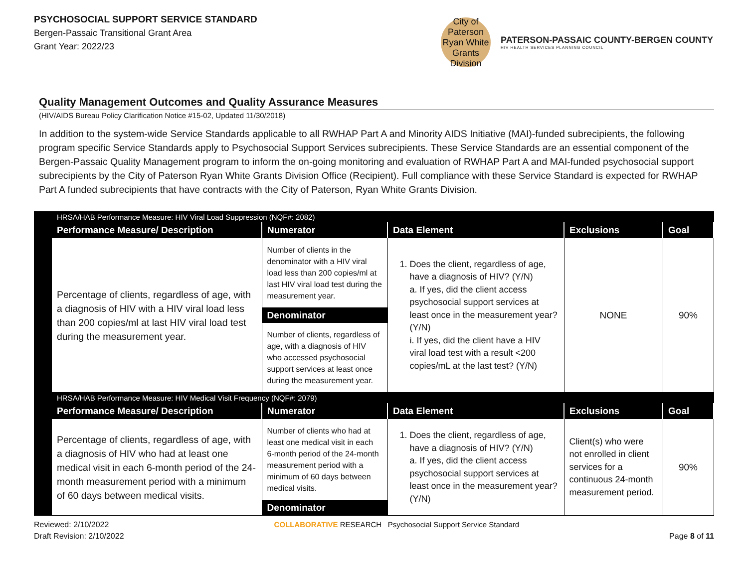PSYCHOSOCIAL SUPPORT SERVICE STANDARD
Bergen-Passaic Transitional Grant Area
Grant Year: 2022/23
City of Paterson
Ryan White Grants Division
PATERSON-PASSAIC COUNTY-BERGEN COUNTY
HIV HEALTH SERVICES PLANNING COUNCIL
Quality Management Outcomes and Quality Assurance Measures
(HIV/AIDS Bureau Policy Clarification Notice #15-02, Updated 11/30/2018)
In addition to the system-wide Service Standards applicable to all RWHAP Part A and Minority AIDS Initiative (MAI)-funded subrecipients, the following program specific Service Standards apply to Psychosocial Support Services subrecipients. These Service Standards are an essential component of the Bergen-Passaic Quality Management program to inform the on-going monitoring and evaluation of RWHAP Part A and MAI-funded psychosocial support subrecipients by the City of Paterson Ryan White Grants Division Office (Recipient). Full compliance with these Service Standard is expected for RWHAP Part A funded subrecipients that have contracts with the City of Paterson, Ryan White Grants Division.
| | HRSA/HAB Performance Measure: HIV Viral Load Suppression (NQF#: 2082) | | | | |
| | Performance Measure/ Description | Numerator | Data Element | Exclusions | Goal |
| | Percentage of clients, regardless of age, with a diagnosis of HIV with a HIV viral load less than 200 copies/ml at last HIV viral load test during the measurement year. | Number of clients in the denominator with a HIV viral load less than 200 copies/ml at last HIV viral load test during the measurement year. Denominator Number of clients, regardless of age, with a diagnosis of HIV who accessed psychosocial support services at least once during the measurement year. | 1. Does the client, regardless of age, have a diagnosis of HIV? (Y/N) a. If yes, did the client access psychosocial support services at least once in the measurement year? (Y/N) i. If yes, did the client have a HIV viral load test with a result <200 copies/mL at the last test? (Y/N) | NONE | 90% |
| | HRSA/HAB Performance Measure: HIV Medical Visit Frequency (NQF#: 2079) | | | | |
| | Performance Measure/ Description | Numerator | Data Element | Exclusions | Goal |
| | Percentage of clients, regardless of age, with a diagnosis of HIV who had at least one medical visit in each 6-month period of the 24-month measurement period with a minimum of 60 days between medical visits. | Number of clients who had at least one medical visit in each 6-month period of the 24-month measurement period with a minimum of 60 days between medical visits. Denominator | 1. Does the client, regardless of age, have a diagnosis of HIV? (Y/N) a. If yes, did the client access psychosocial support services at least once in the measurement year? (Y/N) | Client(s) who were not enrolled in client services for a continuous 24-month measurement period. | 90% |
Reviewed: 2/10/2022
Draft Revision: 2/10/2022
COLLABORATIVE RESEARCH Psychosocial Support Service Standard
Page 8 of 11